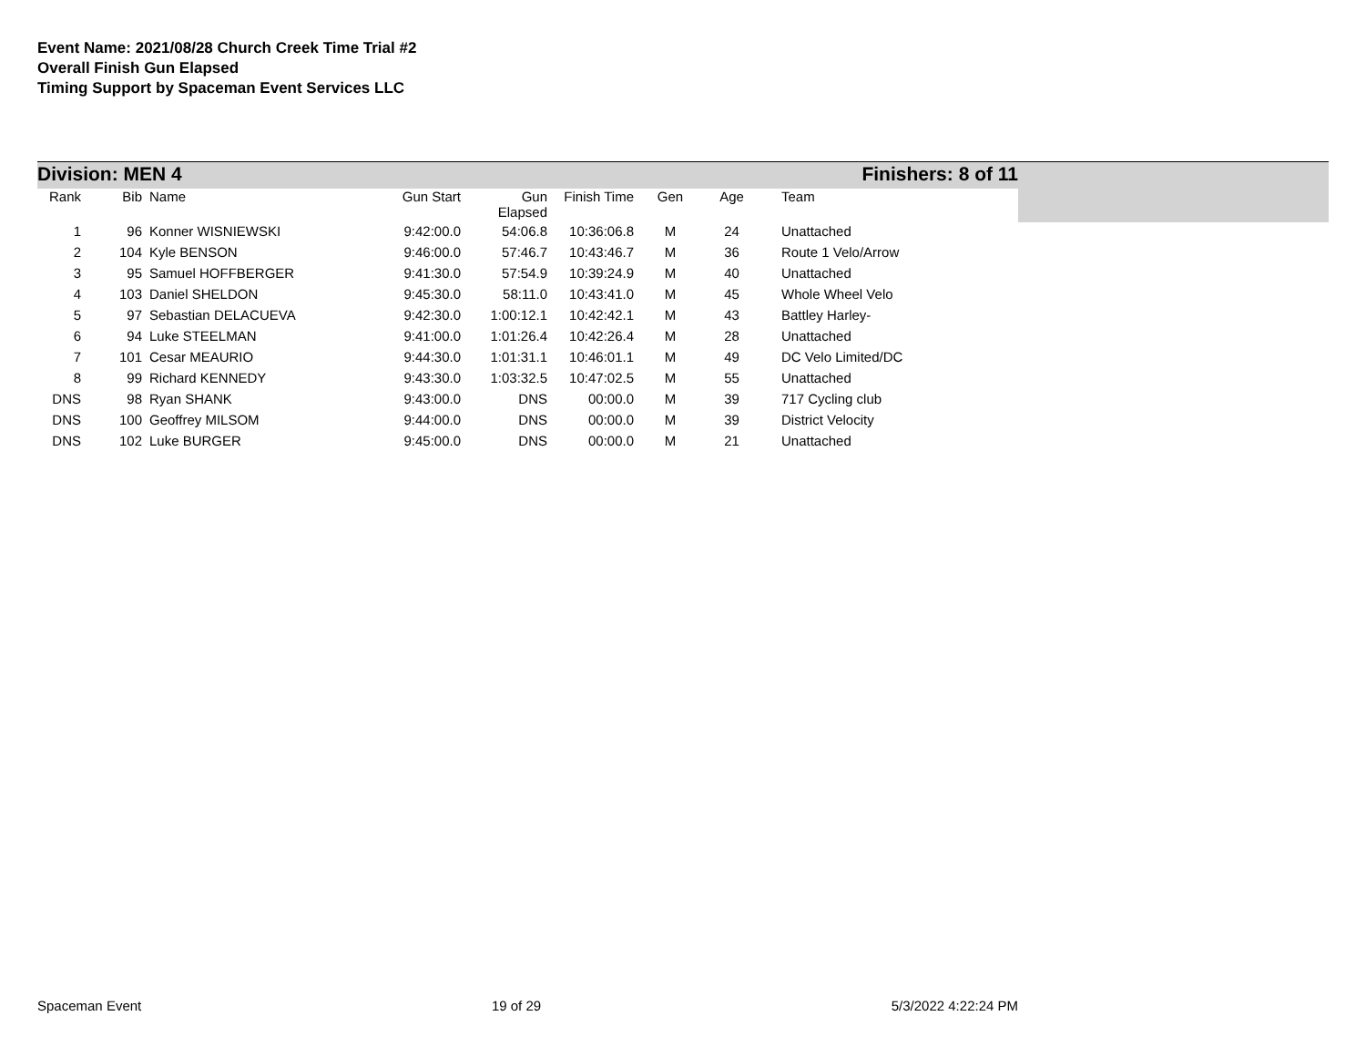Event Name: 2021/08/28 Church Creek Time Trial #2
Overall Finish Gun Elapsed
Timing Support by Spaceman Event Services LLC
Division: MEN 4 Finishers: 8 of 11
| Rank | Bib | Name | Gun Start | Gun Elapsed | Finish Time | Gen | Age | Team |
| --- | --- | --- | --- | --- | --- | --- | --- | --- |
| 1 | 96 | Konner WISNIEWSKI | 9:42:00.0 | 54:06.8 | 10:36:06.8 | M | 24 | Unattached |
| 2 | 104 | Kyle BENSON | 9:46:00.0 | 57:46.7 | 10:43:46.7 | M | 36 | Route 1 Velo/Arrow |
| 3 | 95 | Samuel HOFFBERGER | 9:41:30.0 | 57:54.9 | 10:39:24.9 | M | 40 | Unattached |
| 4 | 103 | Daniel SHELDON | 9:45:30.0 | 58:11.0 | 10:43:41.0 | M | 45 | Whole Wheel Velo |
| 5 | 97 | Sebastian DELACUEVA | 9:42:30.0 | 1:00:12.1 | 10:42:42.1 | M | 43 | Battley Harley- |
| 6 | 94 | Luke STEELMAN | 9:41:00.0 | 1:01:26.4 | 10:42:26.4 | M | 28 | Unattached |
| 7 | 101 | Cesar MEAURIO | 9:44:30.0 | 1:01:31.1 | 10:46:01.1 | M | 49 | DC Velo Limited/DC |
| 8 | 99 | Richard KENNEDY | 9:43:30.0 | 1:03:32.5 | 10:47:02.5 | M | 55 | Unattached |
| DNS | 98 | Ryan SHANK | 9:43:00.0 | DNS | 00:00.0 | M | 39 | 717 Cycling club |
| DNS | 100 | Geoffrey MILSOM | 9:44:00.0 | DNS | 00:00.0 | M | 39 | District Velocity |
| DNS | 102 | Luke BURGER | 9:45:00.0 | DNS | 00:00.0 | M | 21 | Unattached |
Spaceman Event 19 of 29 5/3/2022 4:22:24 PM